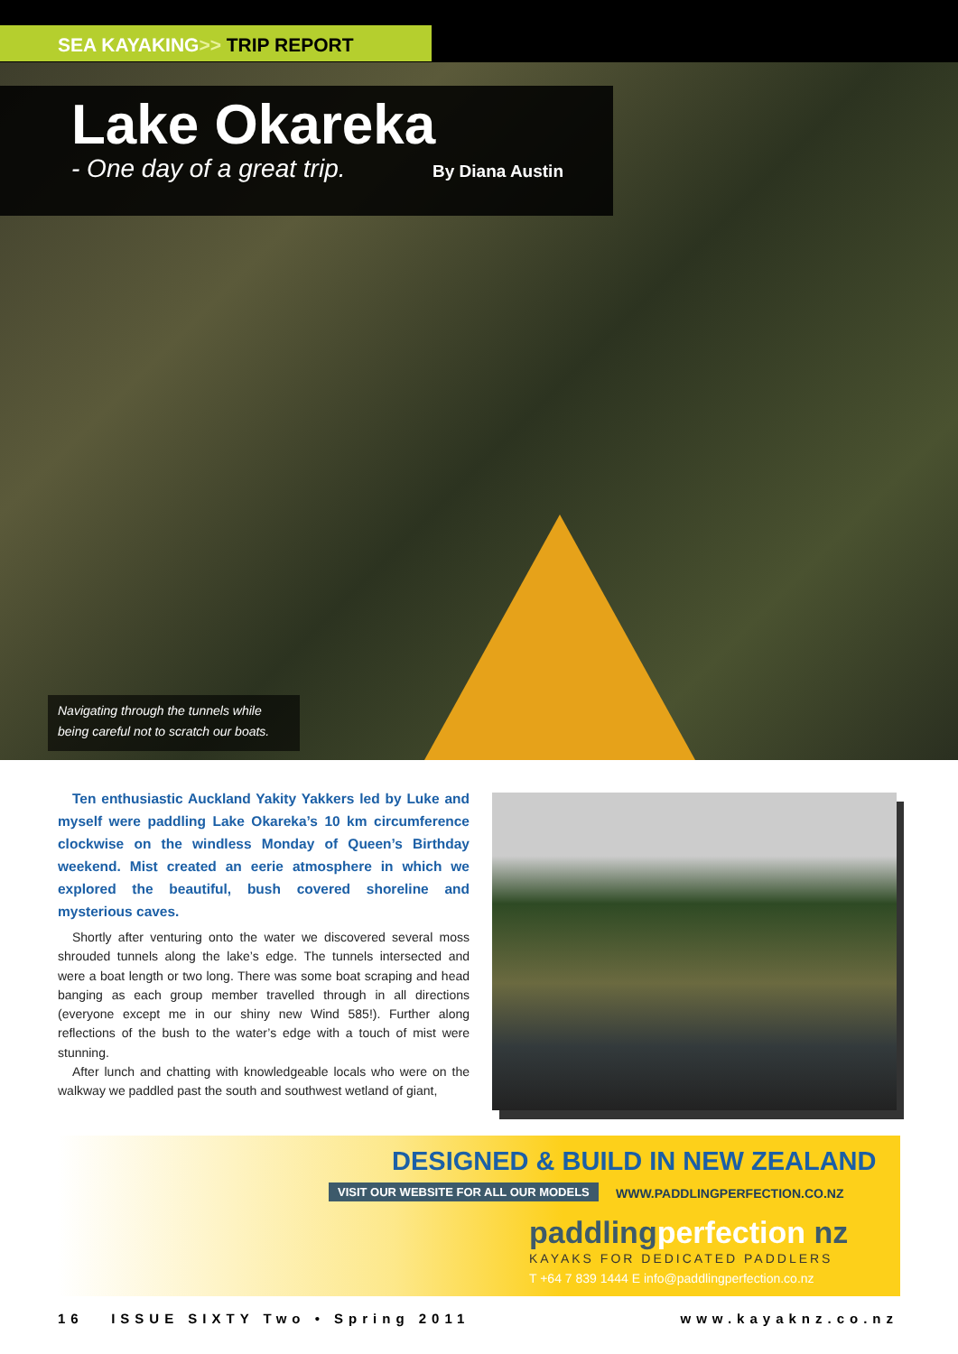SEA KAYAKING>> TRIP REPORT
Lake Okareka
- One day of a great trip. By Diana Austin
Navigating through the tunnels while being careful not to scratch our boats.
Ten enthusiastic Auckland Yakity Yakkers led by Luke and myself were paddling Lake Okareka’s 10 km circumference clockwise on the windless Monday of Queen’s Birthday weekend. Mist created an eerie atmosphere in which we explored the beautiful, bush covered shoreline and mysterious caves.
Shortly after venturing onto the water we discovered several moss shrouded tunnels along the lake’s edge. The tunnels intersected and were a boat length or two long. There was some boat scraping and head banging as each group member travelled through in all directions (everyone except me in our shiny new Wind 585!). Further along reflections of the bush to the water’s edge with a touch of mist were stunning.
After lunch and chatting with knowledgeable locals who were on the walkway we paddled past the south and southwest wetland of giant,
DESIGNED & BUILD IN NEW ZEALAND
VISIT OUR WEBSITE FOR ALL OUR MODELS
WWW.PADDLINGPERFECTION.CO.NZ
paddlingperfection nz
KAYAKS FOR DEDICATED PADDLERS
T +64 7 839 1444 E info@paddlingperfection.co.nz
16 ISSUE SIXTY Two • Spring 2011 www.kayaknz.co.nz